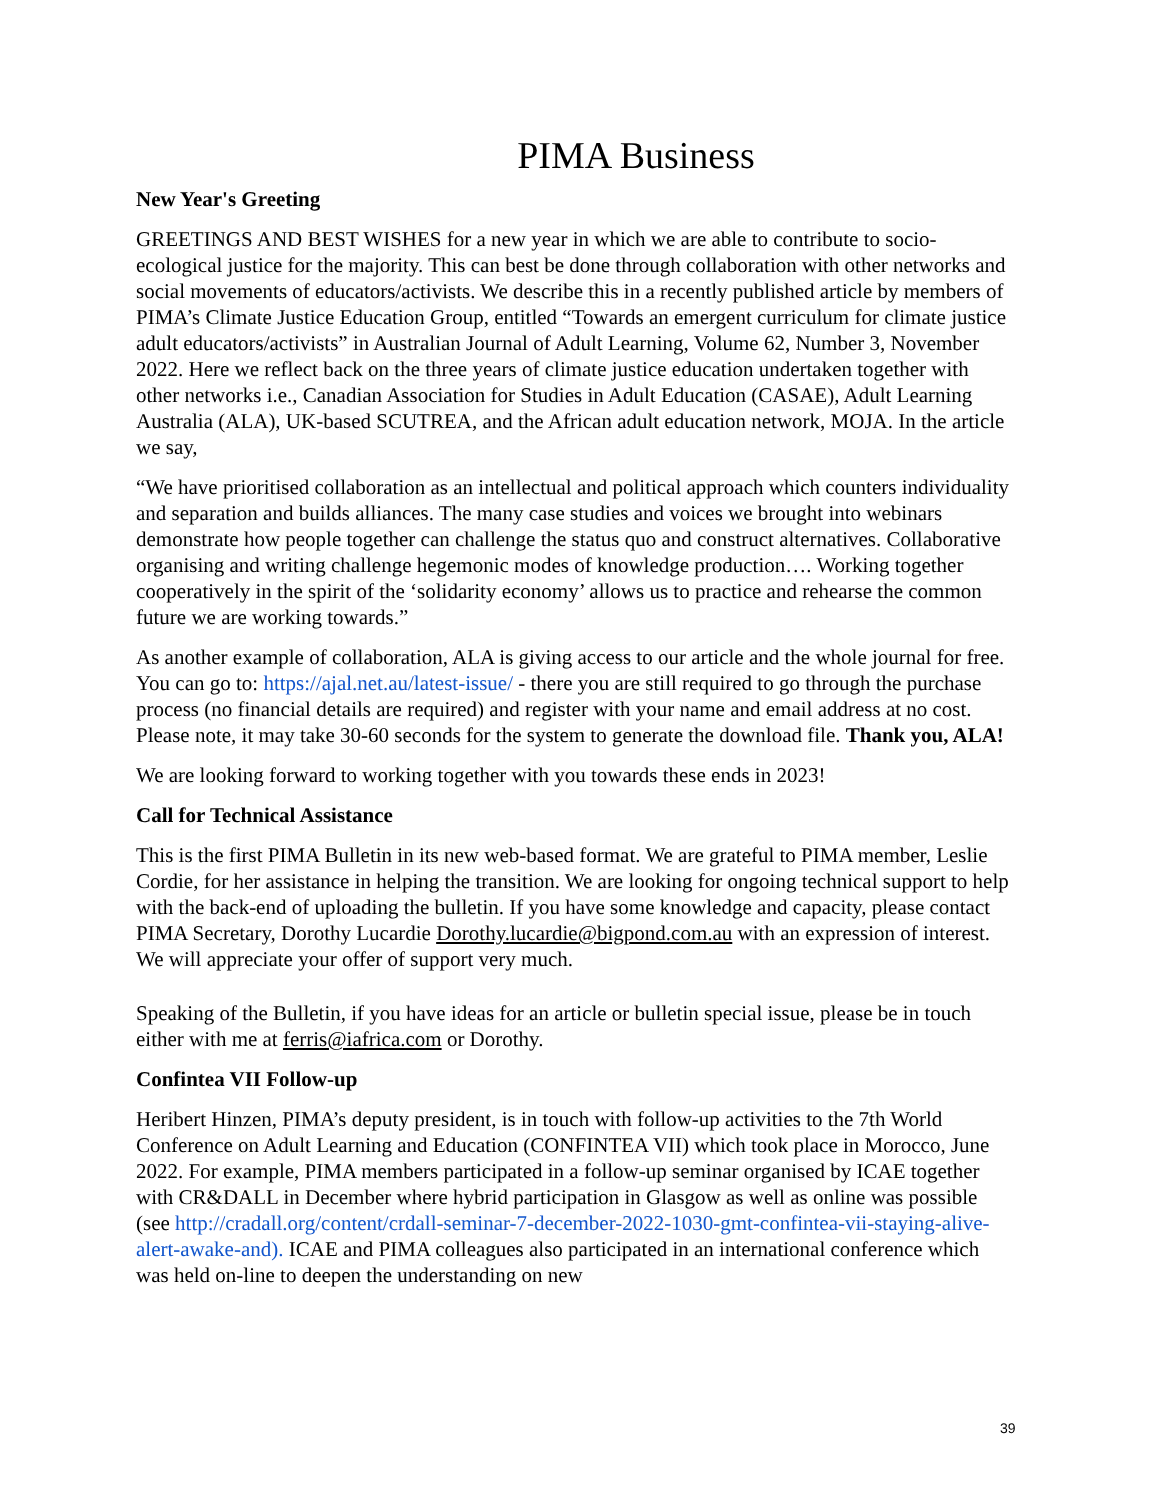PIMA Business
New Year's Greeting
GREETINGS AND BEST WISHES for a new year in which we are able to contribute to socio-ecological justice for the majority. This can best be done through collaboration with other networks and social movements of educators/activists. We describe this in a recently published article by members of PIMA’s Climate Justice Education Group, entitled “Towards an emergent curriculum for climate justice adult educators/activists” in Australian Journal of Adult Learning, Volume 62, Number 3, November 2022. Here we reflect back on the three years of climate justice education undertaken together with other networks i.e., Canadian Association for Studies in Adult Education (CASAE), Adult Learning Australia (ALA), UK-based SCUTREA, and the African adult education network, MOJA. In the article we say,
“We have prioritised collaboration as an intellectual and political approach which counters individuality and separation and builds alliances. The many case studies and voices we brought into webinars demonstrate how people together can challenge the status quo and construct alternatives. Collaborative organising and writing challenge hegemonic modes of knowledge production…. Working together cooperatively in the spirit of the ‘solidarity economy’ allows us to practice and rehearse the common future we are working towards.”
As another example of collaboration, ALA is giving access to our article and the whole journal for free. You can go to: https://ajal.net.au/latest-issue/ - there you are still required to go through the purchase process (no financial details are required) and register with your name and email address at no cost. Please note, it may take 30-60 seconds for the system to generate the download file. Thank you, ALA!
We are looking forward to working together with you towards these ends in 2023!
Call for Technical Assistance
This is the first PIMA Bulletin in its new web-based format. We are grateful to PIMA member, Leslie Cordie, for her assistance in helping the transition. We are looking for ongoing technical support to help with the back-end of uploading the bulletin. If you have some knowledge and capacity, please contact PIMA Secretary, Dorothy Lucardie Dorothy.lucardie@bigpond.com.au with an expression of interest. We will appreciate your offer of support very much.
Speaking of the Bulletin, if you have ideas for an article or bulletin special issue, please be in touch either with me at ferris@iafrica.com or Dorothy.
Confintea VII Follow-up
Heribert Hinzen, PIMA’s deputy president, is in touch with follow-up activities to the 7th World Conference on Adult Learning and Education (CONFINTEA VII) which took place in Morocco, June 2022. For example, PIMA members participated in a follow-up seminar organised by ICAE together with CR&DALL in December where hybrid participation in Glasgow as well as online was possible (see http://cradall.org/content/crdall-seminar-7-december-2022-1030-gmt-confintea-vii-staying-alive-alert-awake-and). ICAE and PIMA colleagues also participated in an international conference which was held on-line to deepen the understanding on new
39